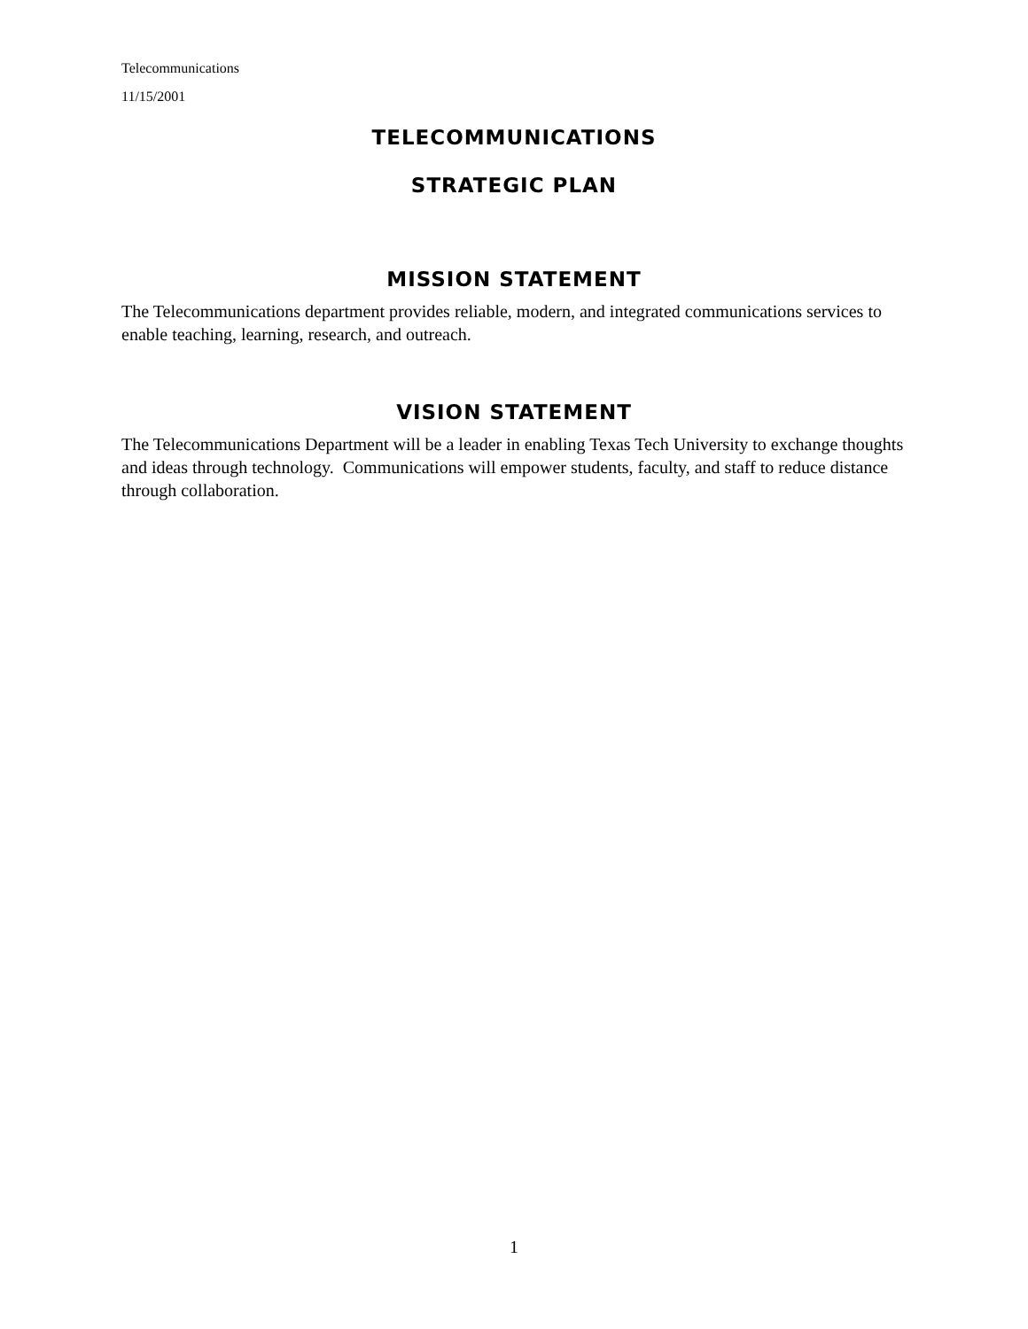Telecommunications
11/15/2001
TELECOMMUNICATIONS
STRATEGIC PLAN
MISSION STATEMENT
The Telecommunications department provides reliable, modern, and integrated communications services to enable teaching, learning, research, and outreach.
VISION STATEMENT
The Telecommunications Department will be a leader in enabling Texas Tech University to exchange thoughts and ideas through technology. Communications will empower students, faculty, and staff to reduce distance through collaboration.
1